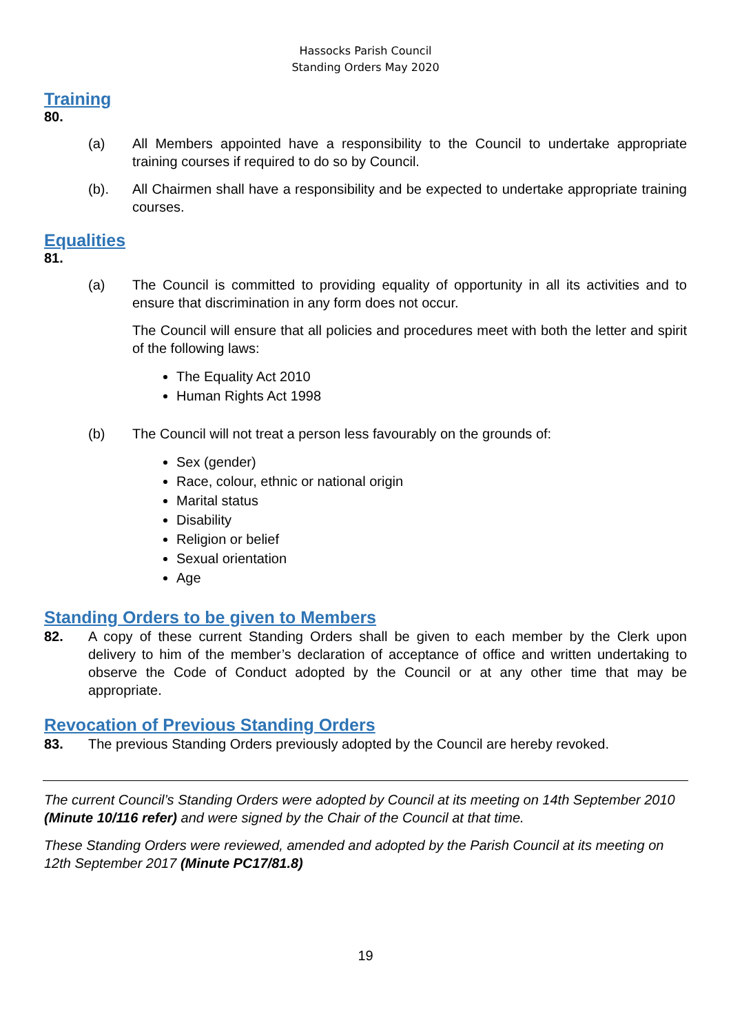Hassocks Parish Council
Standing Orders May 2020
Training
80.
(a) All Members appointed have a responsibility to the Council to undertake appropriate training courses if required to do so by Council.
(b). All Chairmen shall have a responsibility and be expected to undertake appropriate training courses.
Equalities
81.
(a) The Council is committed to providing equality of opportunity in all its activities and to ensure that discrimination in any form does not occur.
The Council will ensure that all policies and procedures meet with both the letter and spirit of the following laws:
The Equality Act 2010
Human Rights Act 1998
(b) The Council will not treat a person less favourably on the grounds of:
Sex (gender)
Race, colour, ethnic or national origin
Marital status
Disability
Religion or belief
Sexual orientation
Age
Standing Orders to be given to Members
82. A copy of these current Standing Orders shall be given to each member by the Clerk upon delivery to him of the member’s declaration of acceptance of office and written undertaking to observe the Code of Conduct adopted by the Council or at any other time that may be appropriate.
Revocation of Previous Standing Orders
83. The previous Standing Orders previously adopted by the Council are hereby revoked.
The current Council’s Standing Orders were adopted by Council at its meeting on 14th September 2010 (Minute 10/116 refer) and were signed by the Chair of the Council at that time.
These Standing Orders were reviewed, amended and adopted by the Parish Council at its meeting on 12th September 2017 (Minute PC17/81.8)
19